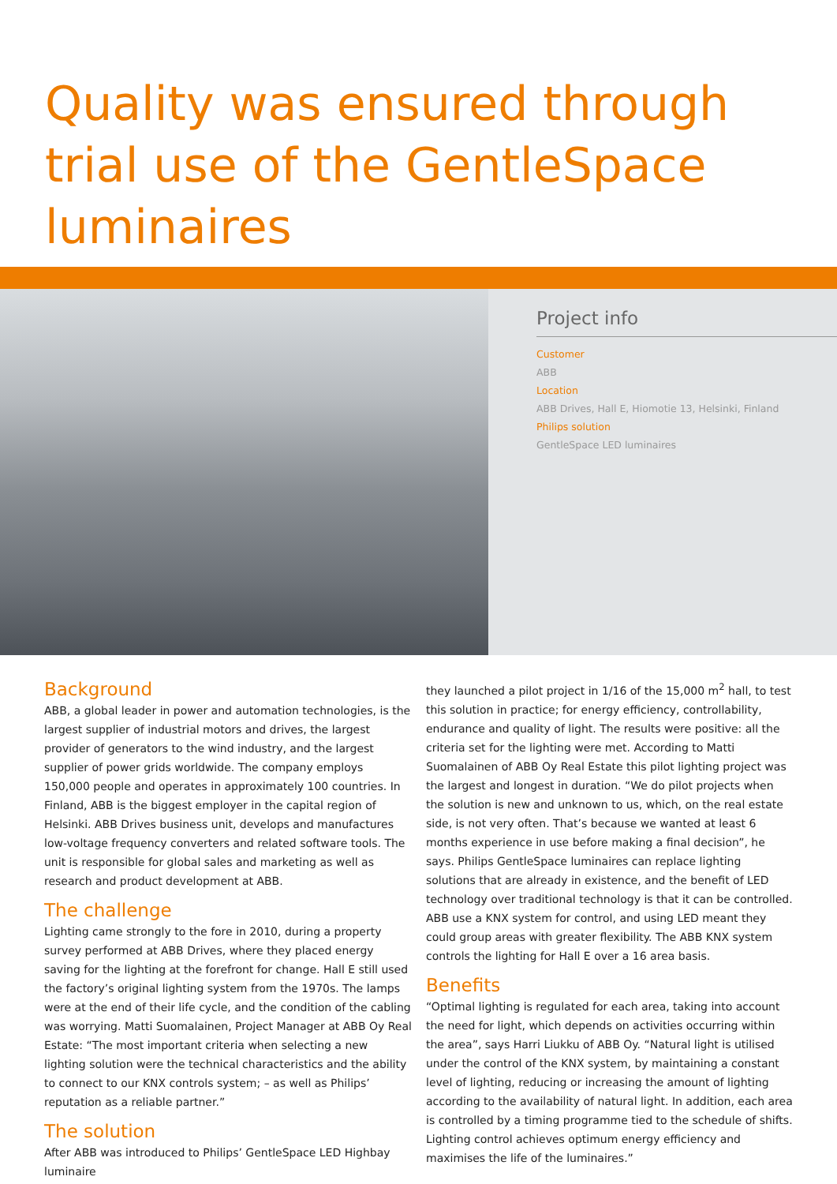Quality was ensured through trial use of the GentleSpace luminaires
Project info
Customer
ABB
Location
ABB Drives, Hall E, Hiomotie 13, Helsinki, Finland
Philips solution
GentleSpace LED luminaires
Background
ABB, a global leader in power and automation technologies, is the largest supplier of industrial motors and drives, the largest provider of generators to the wind industry, and the largest supplier of power grids worldwide. The company employs 150,000 people and operates in approximately 100 countries. In Finland, ABB is the biggest employer in the capital region of Helsinki. ABB Drives business unit, develops and manufactures low-voltage frequency converters and related software tools. The unit is responsible for global sales and marketing as well as research and product development at ABB.
The challenge
Lighting came strongly to the fore in 2010, during a property survey performed at ABB Drives, where they placed energy saving for the lighting at the forefront for change. Hall E still used the factory’s original lighting system from the 1970s. The lamps were at the end of their life cycle, and the condition of the cabling was worrying. Matti Suomalainen, Project Manager at ABB Oy Real Estate: “The most important criteria when selecting a new lighting solution were the technical characteristics and the ability to connect to our KNX controls system; – as well as Philips’ reputation as a reliable partner.”
The solution
After ABB was introduced to Philips’ GentleSpace LED Highbay luminaire
they launched a pilot project in 1/16 of the 15,000 m<sup>2</sup> hall, to test this solution in practice; for energy efficiency, controllability, endurance and quality of light. The results were positive: all the criteria set for the lighting were met. According to Matti Suomalainen of ABB Oy Real Estate this pilot lighting project was the largest and longest in duration. “We do pilot projects when the solution is new and unknown to us, which, on the real estate side, is not very often. That’s because we wanted at least 6 months experience in use before making a final decision”, he says. Philips GentleSpace luminaires can replace lighting solutions that are already in existence, and the benefit of LED technology over traditional technology is that it can be controlled. ABB use a KNX system for control, and using LED meant they could group areas with greater flexibility. The ABB KNX system controls the lighting for Hall E over a 16 area basis.
Benefits
“Optimal lighting is regulated for each area, taking into account the need for light, which depends on activities occurring within the area”, says Harri Liukku of ABB Oy. “Natural light is utilised under the control of the KNX system, by maintaining a constant level of lighting, reducing or increasing the amount of lighting according to the availability of natural light. In addition, each area is controlled by a timing programme tied to the schedule of shifts. Lighting control achieves optimum energy efficiency and maximises the life of the luminaires.”